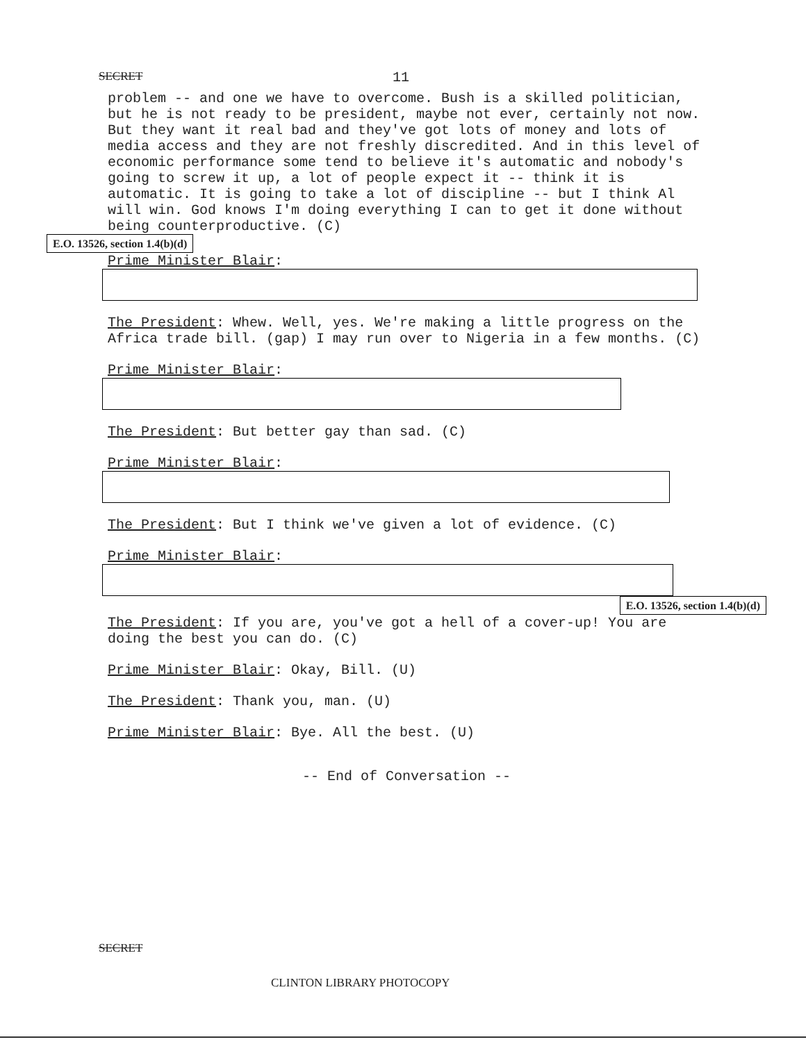SECRET 11
problem -- and one we have to overcome. Bush is a skilled politician, but he is not ready to be president, maybe not ever, certainly not now. But they want it real bad and they've got lots of money and lots of media access and they are not freshly discredited. And in this level of economic performance some tend to believe it's automatic and nobody's going to screw it up, a lot of people expect it -- think it is automatic. It is going to take a lot of discipline -- but I think Al will win. God knows I'm doing everything I can to get it done without being counterproductive. (C)
E.O. 13526, section 1.4(b)(d)
Prime Minister Blair:
The President: Whew. Well, yes. We're making a little progress on the Africa trade bill. (gap) I may run over to Nigeria in a few months. (C)
Prime Minister Blair:
The President: But better gay than sad. (C)
Prime Minister Blair:
The President: But I think we've given a lot of evidence. (C)
Prime Minister Blair:
E.O. 13526, section 1.4(b)(d)
The President: If you are, you've got a hell of a cover-up! You are doing the best you can do. (C)
Prime Minister Blair: Okay, Bill. (U)
The President: Thank you, man. (U)
Prime Minister Blair: Bye. All the best. (U)
-- End of Conversation --
SECRET
CLINTON LIBRARY PHOTOCOPY